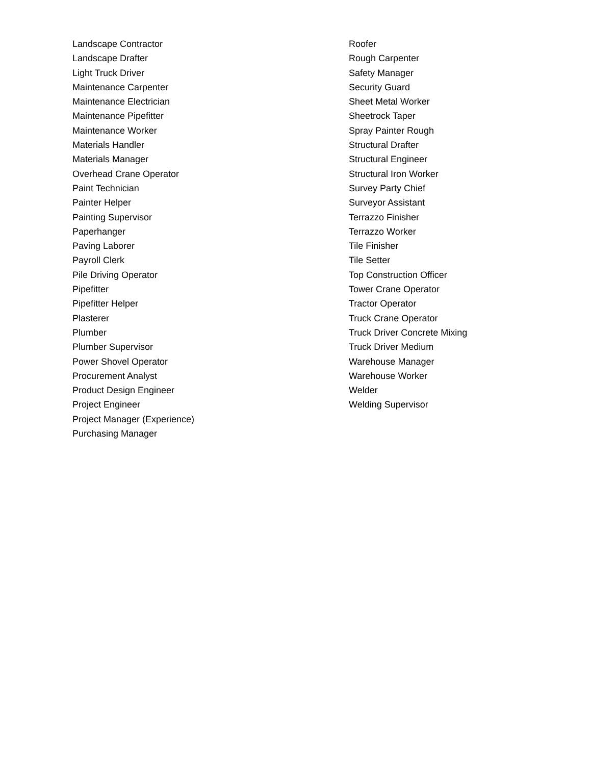Landscape Contractor
Landscape Drafter
Light Truck Driver
Maintenance Carpenter
Maintenance Electrician
Maintenance Pipefitter
Maintenance Worker
Materials Handler
Materials Manager
Overhead Crane Operator
Paint Technician
Painter Helper
Painting Supervisor
Paperhanger
Paving Laborer
Payroll Clerk
Pile Driving Operator
Pipefitter
Pipefitter Helper
Plasterer
Plumber
Plumber Supervisor
Power Shovel Operator
Procurement Analyst
Product Design Engineer
Project Engineer
Project Manager (Experience)
Purchasing Manager
Roofer
Rough Carpenter
Safety Manager
Security Guard
Sheet Metal Worker
Sheetrock Taper
Spray Painter Rough
Structural Drafter
Structural Engineer
Structural Iron Worker
Survey Party Chief
Surveyor Assistant
Terrazzo Finisher
Terrazzo Worker
Tile Finisher
Tile Setter
Top Construction Officer
Tower Crane Operator
Tractor Operator
Truck Crane Operator
Truck Driver Concrete Mixing
Truck Driver Medium
Warehouse Manager
Warehouse Worker
Welder
Welding Supervisor